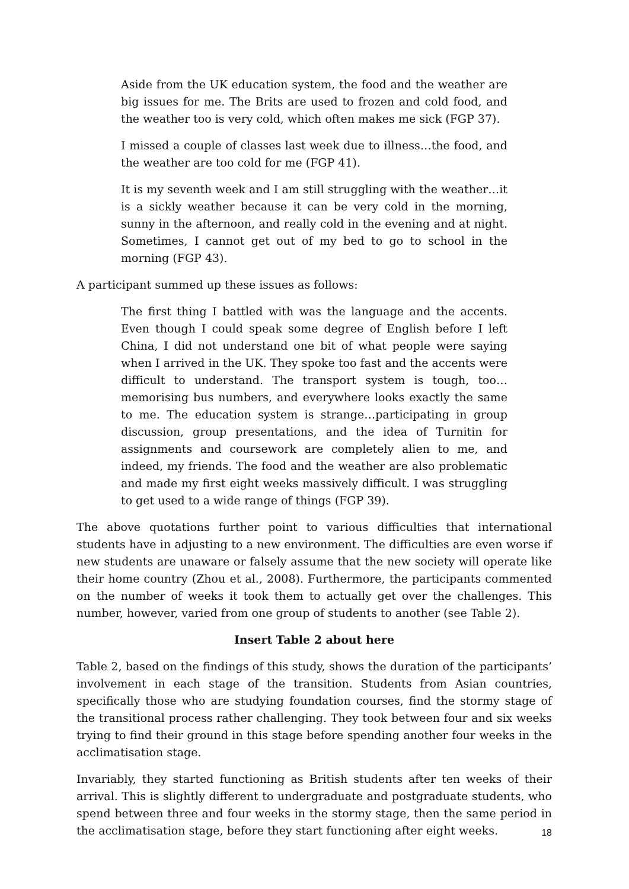Aside from the UK education system, the food and the weather are big issues for me. The Brits are used to frozen and cold food, and the weather too is very cold, which often makes me sick (FGP 37).
I missed a couple of classes last week due to illness…the food, and the weather are too cold for me (FGP 41).
It is my seventh week and I am still struggling with the weather…it is a sickly weather because it can be very cold in the morning, sunny in the afternoon, and really cold in the evening and at night. Sometimes, I cannot get out of my bed to go to school in the morning (FGP 43).
A participant summed up these issues as follows:
The first thing I battled with was the language and the accents. Even though I could speak some degree of English before I left China, I did not understand one bit of what people were saying when I arrived in the UK. They spoke too fast and the accents were difficult to understand. The transport system is tough, too…memorising bus numbers, and everywhere looks exactly the same to me. The education system is strange…participating in group discussion, group presentations, and the idea of Turnitin for assignments and coursework are completely alien to me, and indeed, my friends. The food and the weather are also problematic and made my first eight weeks massively difficult. I was struggling to get used to a wide range of things (FGP 39).
The above quotations further point to various difficulties that international students have in adjusting to a new environment. The difficulties are even worse if new students are unaware or falsely assume that the new society will operate like their home country (Zhou et al., 2008). Furthermore, the participants commented on the number of weeks it took them to actually get over the challenges. This number, however, varied from one group of students to another (see Table 2).
Insert Table 2 about here
Table 2, based on the findings of this study, shows the duration of the participants’ involvement in each stage of the transition. Students from Asian countries, specifically those who are studying foundation courses, find the stormy stage of the transitional process rather challenging. They took between four and six weeks trying to find their ground in this stage before spending another four weeks in the acclimatisation stage.
Invariably, they started functioning as British students after ten weeks of their arrival. This is slightly different to undergraduate and postgraduate students, who spend between three and four weeks in the stormy stage, then the same period in the acclimatisation stage, before they start functioning after eight weeks.
18